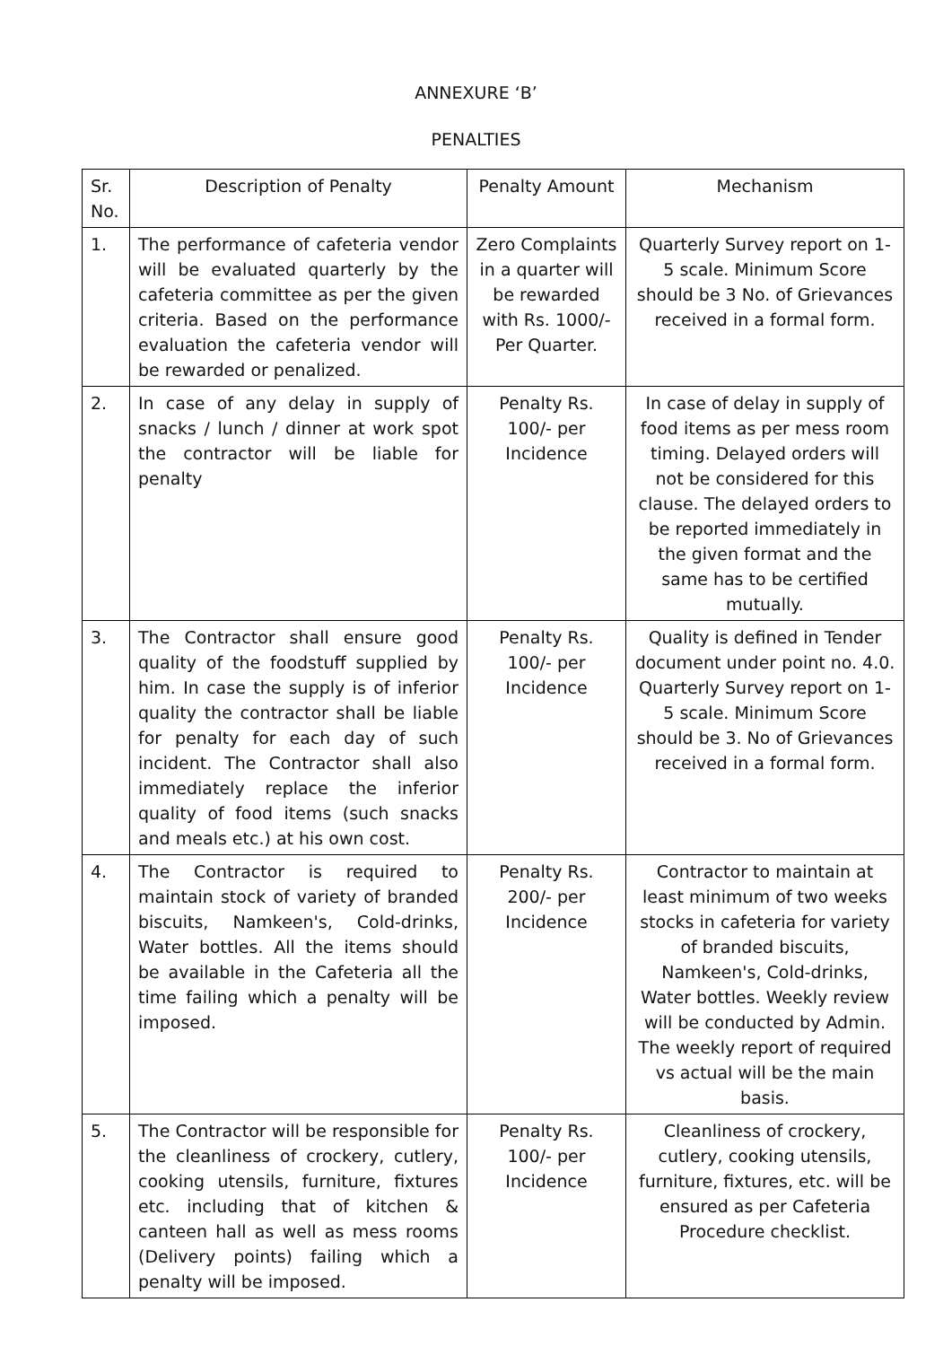ANNEXURE ‘B’
PENALTIES
| Sr. No. | Description of Penalty | Penalty Amount | Mechanism |
| --- | --- | --- | --- |
| 1. | The performance of cafeteria vendor will be evaluated quarterly by the cafeteria committee as per the given criteria. Based on the performance evaluation the cafeteria vendor will be rewarded or penalized. | Zero Complaints in a quarter will be rewarded with Rs. 1000/- Per Quarter. | Quarterly Survey report on 1-5 scale. Minimum Score should be 3 No. of Grievances received in a formal form. |
| 2. | In case of any delay in supply of snacks / lunch / dinner at work spot the contractor will be liable for penalty | Penalty Rs. 100/- per Incidence | In case of delay in supply of food items as per mess room timing. Delayed orders will not be considered for this clause. The delayed orders to be reported immediately in the given format and the same has to be certified mutually. |
| 3. | The Contractor shall ensure good quality of the foodstuff supplied by him. In case the supply is of inferior quality the contractor shall be liable for penalty for each day of such incident. The Contractor shall also immediately replace the inferior quality of food items (such snacks and meals etc.) at his own cost. | Penalty Rs. 100/- per Incidence | Quality is defined in Tender document under point no. 4.0. Quarterly Survey report on 1-5 scale. Minimum Score should be 3. No of Grievances received in a formal form. |
| 4. | The Contractor is required to maintain stock of variety of branded biscuits, Namkeen's, Cold-drinks, Water bottles. All the items should be available in the Cafeteria all the time failing which a penalty will be imposed. | Penalty Rs. 200/- per Incidence | Contractor to maintain at least minimum of two weeks stocks in cafeteria for variety of branded biscuits, Namkeen's, Cold-drinks, Water bottles. Weekly review will be conducted by Admin. The weekly report of required vs actual will be the main basis. |
| 5. | The Contractor will be responsible for the cleanliness of crockery, cutlery, cooking utensils, furniture, fixtures etc. including that of kitchen & canteen hall as well as mess rooms (Delivery points) failing which a penalty will be imposed. | Penalty Rs. 100/- per Incidence | Cleanliness of crockery, cutlery, cooking utensils, furniture, fixtures, etc. will be ensured as per Cafeteria Procedure checklist. |